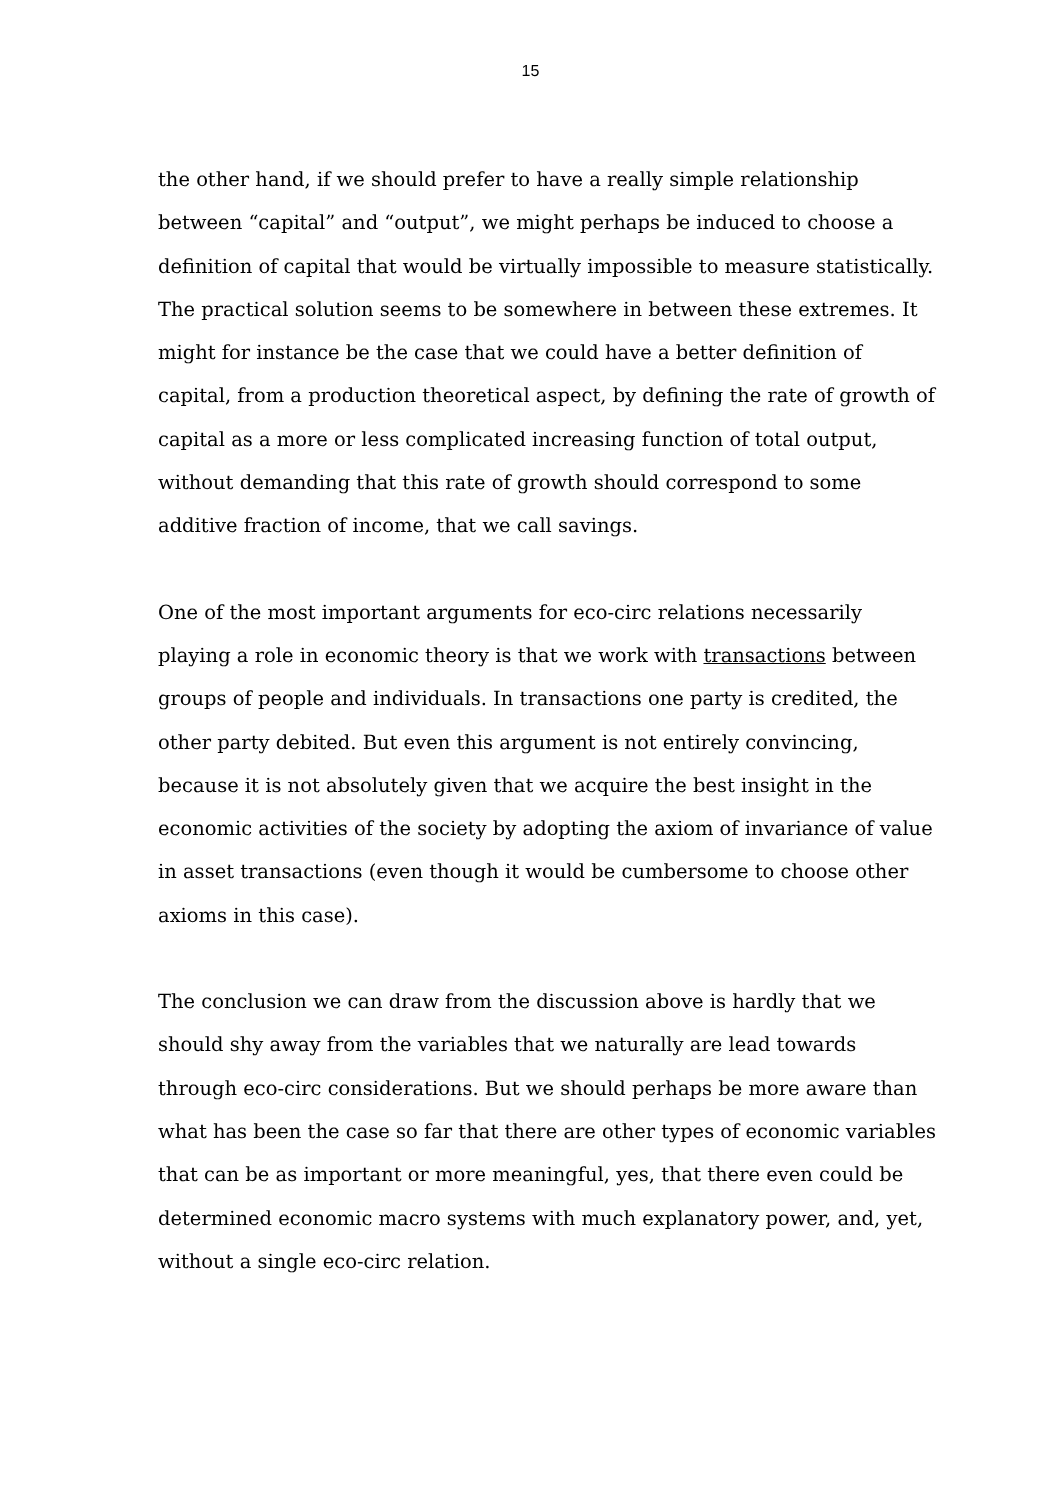15
the other hand, if we should prefer to have a really simple relationship between “capital” and “output”, we might perhaps be induced to choose a definition of capital that would be virtually impossible to measure statistically. The practical solution seems to be somewhere in between these extremes. It might for instance be the case that we could have a better definition of capital, from a production theoretical aspect, by defining the rate of growth of capital as a more or less complicated increasing function of total output, without demanding that this rate of growth should correspond to some additive fraction of income, that we call savings.
One of the most important arguments for eco-circ relations necessarily playing a role in economic theory is that we work with transactions between groups of people and individuals. In transactions one party is credited, the other party debited. But even this argument is not entirely convincing, because it is not absolutely given that we acquire the best insight in the economic activities of the society by adopting the axiom of invariance of value in asset transactions (even though it would be cumbersome to choose other axioms in this case).
The conclusion we can draw from the discussion above is hardly that we should shy away from the variables that we naturally are lead towards through eco-circ considerations. But we should perhaps be more aware than what has been the case so far that there are other types of economic variables that can be as important or more meaningful, yes, that there even could be determined economic macro systems with much explanatory power, and, yet, without a single eco-circ relation.